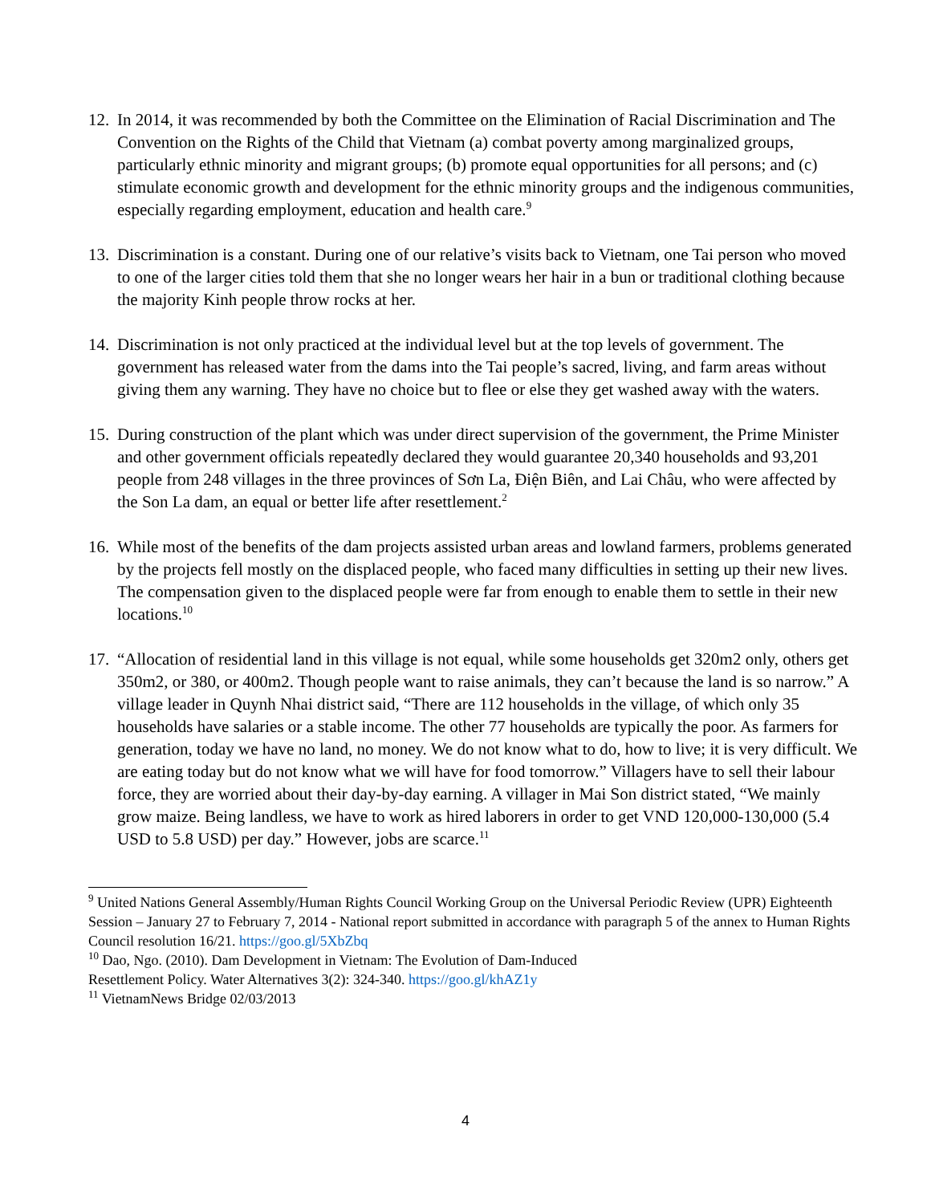12.
In 2014, it was recommended by both the Committee on the Elimination of Racial Discrimination and The Convention on the Rights of the Child that Vietnam (a) combat poverty among marginalized groups, particularly ethnic minority and migrant groups; (b) promote equal opportunities for all persons; and (c) stimulate economic growth and development for the ethnic minority groups and the indigenous communities, especially regarding employment, education and health care.<sup>9</sup>
13.
Discrimination is a constant. During one of our relative’s visits back to Vietnam, one Tai person who moved to one of the larger cities told them that she no longer wears her hair in a bun or traditional clothing because the majority Kinh people throw rocks at her.
14.
Discrimination is not only practiced at the individual level but at the top levels of government. The government has released water from the dams into the Tai people’s sacred, living, and farm areas without giving them any warning. They have no choice but to flee or else they get washed away with the waters.
15.
During construction of the plant which was under direct supervision of the government, the Prime Minister and other government officials repeatedly declared they would guarantee 20,340 households and 93,201 people from 248 villages in the three provinces of Sơn La, Điện Biên, and Lai Châu, who were affected by the Son La dam, an equal or better life after resettlement.<sup>2</sup>
16.
While most of the benefits of the dam projects assisted urban areas and lowland farmers, problems generated by the projects fell mostly on the displaced people, who faced many difficulties in setting up their new lives. The compensation given to the displaced people were far from enough to enable them to settle in their new locations.<sup>10</sup>
17.
“Allocation of residential land in this village is not equal, while some households get 320m2 only, others get 350m2, or 380, or 400m2. Though people want to raise animals, they can’t because the land is so narrow.” A village leader in Quynh Nhai district said, “There are 112 households in the village, of which only 35 households have salaries or a stable income. The other 77 households are typically the poor. As farmers for generation, today we have no land, no money. We do not know what to do, how to live; it is very difficult. We are eating today but do not know what we will have for food tomorrow.” Villagers have to sell their labour force, they are worried about their day-by-day earning. A villager in Mai Son district stated, “We mainly grow maize. Being landless, we have to work as hired laborers in order to get VND 120,000-130,000 (5.4 USD to 5.8 USD) per day.” However, jobs are scarce.<sup>11</sup>
<sup>9</sup> United Nations General Assembly/Human Rights Council Working Group on the Universal Periodic Review (UPR) Eighteenth Session – January 27 to February 7, 2014 - National report submitted in accordance with paragraph 5 of the annex to Human Rights Council resolution 16/21. https://goo.gl/5XbZbq
<sup>10</sup> Dao, Ngo. (2010). Dam Development in Vietnam: The Evolution of Dam-Induced
Resettlement Policy. Water Alternatives 3(2): 324-340. https://goo.gl/khAZ1y
<sup>11</sup> VietnamNews Bridge 02/03/2013
4